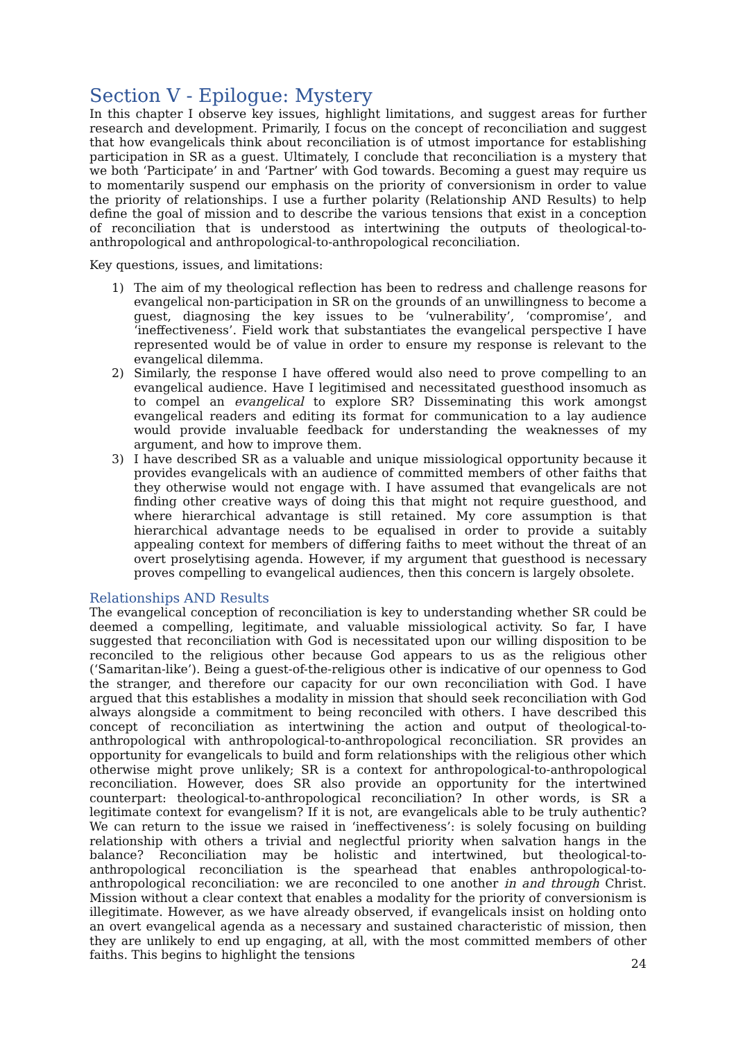Section V - Epilogue: Mystery
In this chapter I observe key issues, highlight limitations, and suggest areas for further research and development. Primarily, I focus on the concept of reconciliation and suggest that how evangelicals think about reconciliation is of utmost importance for establishing participation in SR as a guest. Ultimately, I conclude that reconciliation is a mystery that we both ‘Participate’ in and ‘Partner’ with God towards. Becoming a guest may require us to momentarily suspend our emphasis on the priority of conversionism in order to value the priority of relationships. I use a further polarity (Relationship AND Results) to help define the goal of mission and to describe the various tensions that exist in a conception of reconciliation that is understood as intertwining the outputs of theological-to-anthropological and anthropological-to-anthropological reconciliation.
Key questions, issues, and limitations:
1) The aim of my theological reflection has been to redress and challenge reasons for evangelical non-participation in SR on the grounds of an unwillingness to become a guest, diagnosing the key issues to be ‘vulnerability’, ‘compromise’, and ‘ineffectiveness’. Field work that substantiates the evangelical perspective I have represented would be of value in order to ensure my response is relevant to the evangelical dilemma.
2) Similarly, the response I have offered would also need to prove compelling to an evangelical audience. Have I legitimised and necessitated guesthood insomuch as to compel an evangelical to explore SR? Disseminating this work amongst evangelical readers and editing its format for communication to a lay audience would provide invaluable feedback for understanding the weaknesses of my argument, and how to improve them.
3) I have described SR as a valuable and unique missiological opportunity because it provides evangelicals with an audience of committed members of other faiths that they otherwise would not engage with. I have assumed that evangelicals are not finding other creative ways of doing this that might not require guesthood, and where hierarchical advantage is still retained. My core assumption is that hierarchical advantage needs to be equalised in order to provide a suitably appealing context for members of differing faiths to meet without the threat of an overt proselytising agenda. However, if my argument that guesthood is necessary proves compelling to evangelical audiences, then this concern is largely obsolete.
Relationships AND Results
The evangelical conception of reconciliation is key to understanding whether SR could be deemed a compelling, legitimate, and valuable missiological activity. So far, I have suggested that reconciliation with God is necessitated upon our willing disposition to be reconciled to the religious other because God appears to us as the religious other (‘Samaritan-like’). Being a guest-of-the-religious other is indicative of our openness to God the stranger, and therefore our capacity for our own reconciliation with God. I have argued that this establishes a modality in mission that should seek reconciliation with God always alongside a commitment to being reconciled with others. I have described this concept of reconciliation as intertwining the action and output of theological-to-anthropological with anthropological-to-anthropological reconciliation. SR provides an opportunity for evangelicals to build and form relationships with the religious other which otherwise might prove unlikely; SR is a context for anthropological-to-anthropological reconciliation. However, does SR also provide an opportunity for the intertwined counterpart: theological-to-anthropological reconciliation? In other words, is SR a legitimate context for evangelism? If it is not, are evangelicals able to be truly authentic? We can return to the issue we raised in ‘ineffectiveness’: is solely focusing on building relationship with others a trivial and neglectful priority when salvation hangs in the balance? Reconciliation may be holistic and intertwined, but theological-to-anthropological reconciliation is the spearhead that enables anthropological-to-anthropological reconciliation: we are reconciled to one another in and through Christ. Mission without a clear context that enables a modality for the priority of conversionism is illegitimate. However, as we have already observed, if evangelicals insist on holding onto an overt evangelical agenda as a necessary and sustained characteristic of mission, then they are unlikely to end up engaging, at all, with the most committed members of other faiths. This begins to highlight the tensions
24